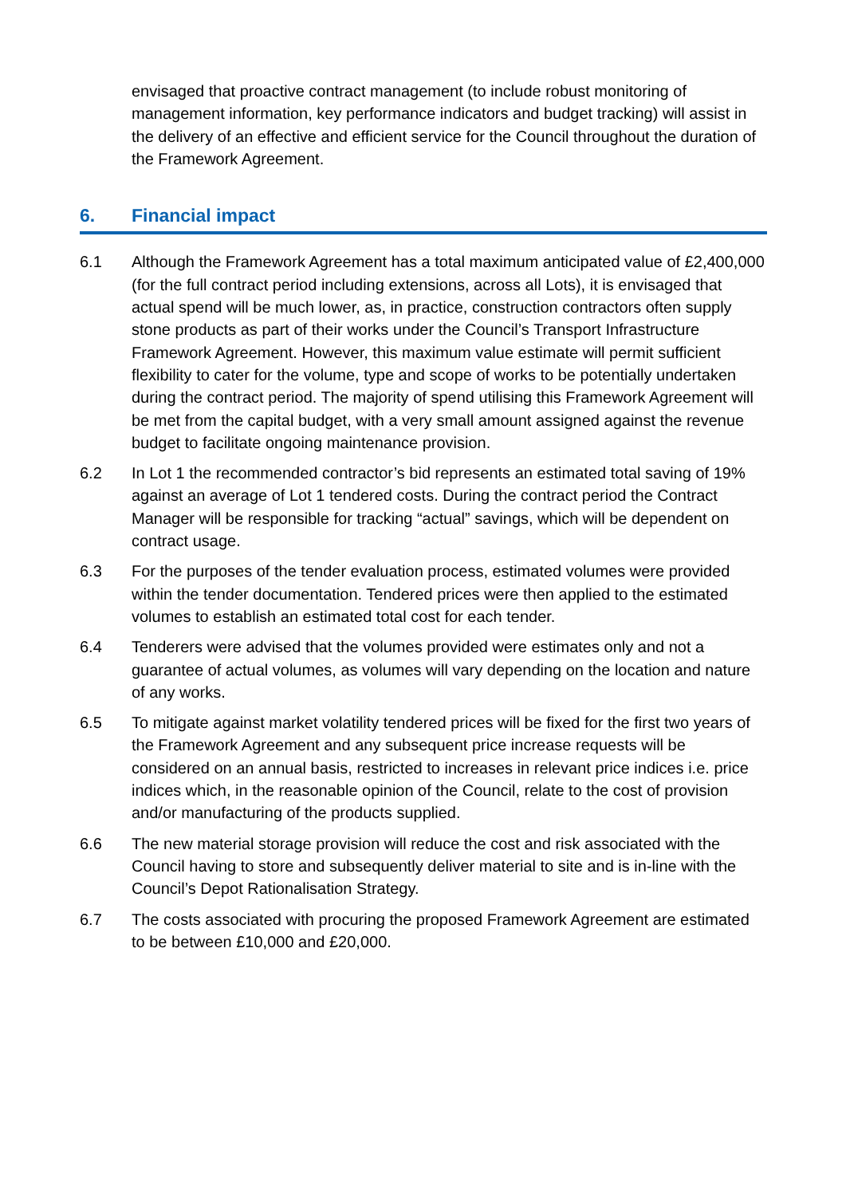envisaged that proactive contract management (to include robust monitoring of management information, key performance indicators and budget tracking) will assist in the delivery of an effective and efficient service for the Council throughout the duration of the Framework Agreement.
6. Financial impact
6.1 Although the Framework Agreement has a total maximum anticipated value of £2,400,000 (for the full contract period including extensions, across all Lots), it is envisaged that actual spend will be much lower, as, in practice, construction contractors often supply stone products as part of their works under the Council’s Transport Infrastructure Framework Agreement. However, this maximum value estimate will permit sufficient flexibility to cater for the volume, type and scope of works to be potentially undertaken during the contract period. The majority of spend utilising this Framework Agreement will be met from the capital budget, with a very small amount assigned against the revenue budget to facilitate ongoing maintenance provision.
6.2 In Lot 1 the recommended contractor’s bid represents an estimated total saving of 19% against an average of Lot 1 tendered costs. During the contract period the Contract Manager will be responsible for tracking “actual” savings, which will be dependent on contract usage.
6.3 For the purposes of the tender evaluation process, estimated volumes were provided within the tender documentation. Tendered prices were then applied to the estimated volumes to establish an estimated total cost for each tender.
6.4 Tenderers were advised that the volumes provided were estimates only and not a guarantee of actual volumes, as volumes will vary depending on the location and nature of any works.
6.5 To mitigate against market volatility tendered prices will be fixed for the first two years of the Framework Agreement and any subsequent price increase requests will be considered on an annual basis, restricted to increases in relevant price indices i.e. price indices which, in the reasonable opinion of the Council, relate to the cost of provision and/or manufacturing of the products supplied.
6.6 The new material storage provision will reduce the cost and risk associated with the Council having to store and subsequently deliver material to site and is in-line with the Council’s Depot Rationalisation Strategy.
6.7 The costs associated with procuring the proposed Framework Agreement are estimated to be between £10,000 and £20,000.